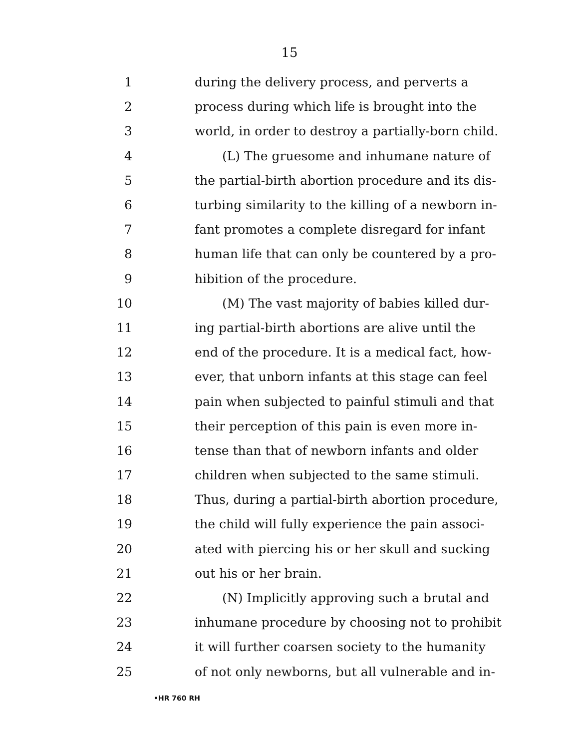15
1 during the delivery process, and perverts a
2 process during which life is brought into the
3 world, in order to destroy a partially-born child.
4 (L) The gruesome and inhumane nature of
5 the partial-birth abortion procedure and its dis-
6 turbing similarity to the killing of a newborn in-
7 fant promotes a complete disregard for infant
8 human life that can only be countered by a pro-
9 hibition of the procedure.
10 (M) The vast majority of babies killed dur-
11 ing partial-birth abortions are alive until the
12 end of the procedure. It is a medical fact, how-
13 ever, that unborn infants at this stage can feel
14 pain when subjected to painful stimuli and that
15 their perception of this pain is even more in-
16 tense than that of newborn infants and older
17 children when subjected to the same stimuli.
18 Thus, during a partial-birth abortion procedure,
19 the child will fully experience the pain associ-
20 ated with piercing his or her skull and sucking
21 out his or her brain.
22 (N) Implicitly approving such a brutal and
23 inhumane procedure by choosing not to prohibit
24 it will further coarsen society to the humanity
25 of not only newborns, but all vulnerable and in-
•HR 760 RH